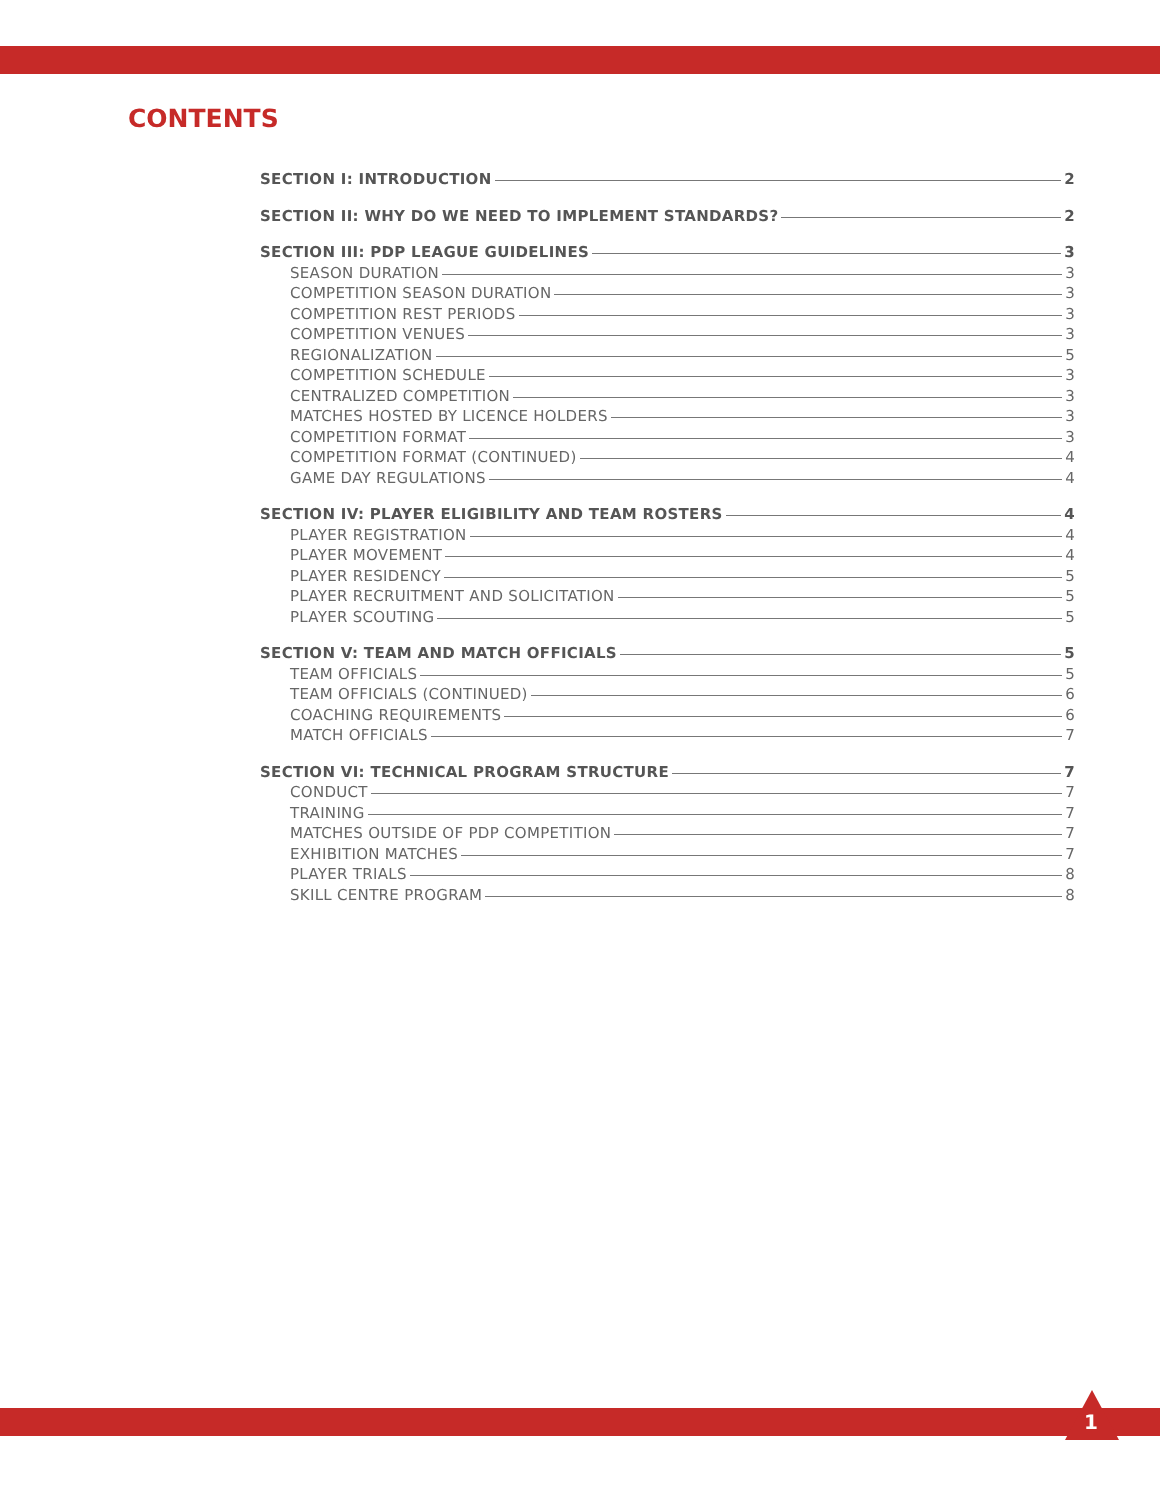CONTENTS
SECTION I: INTRODUCTION 2
SECTION II: WHY DO WE NEED TO IMPLEMENT STANDARDS? 2
SECTION III: PDP LEAGUE GUIDELINES 3
SEASON DURATION 3
COMPETITION SEASON DURATION 3
COMPETITION REST PERIODS 3
COMPETITION VENUES 3
REGIONALIZATION 5
COMPETITION SCHEDULE 3
CENTRALIZED COMPETITION 3
MATCHES HOSTED BY LICENCE HOLDERS 3
COMPETITION FORMAT 3
COMPETITION FORMAT (CONTINUED) 4
GAME DAY REGULATIONS 4
SECTION IV: PLAYER ELIGIBILITY AND TEAM ROSTERS 4
PLAYER REGISTRATION 4
PLAYER MOVEMENT 4
PLAYER RESIDENCY 5
PLAYER RECRUITMENT AND SOLICITATION 5
PLAYER SCOUTING 5
SECTION V: TEAM AND MATCH OFFICIALS 5
TEAM OFFICIALS 5
TEAM OFFICIALS (CONTINUED) 6
COACHING REQUIREMENTS 6
MATCH OFFICIALS 7
SECTION VI: TECHNICAL PROGRAM STRUCTURE 7
CONDUCT 7
TRAINING 7
MATCHES OUTSIDE OF PDP COMPETITION 7
EXHIBITION MATCHES 7
PLAYER TRIALS 8
SKILL CENTRE PROGRAM 8
1